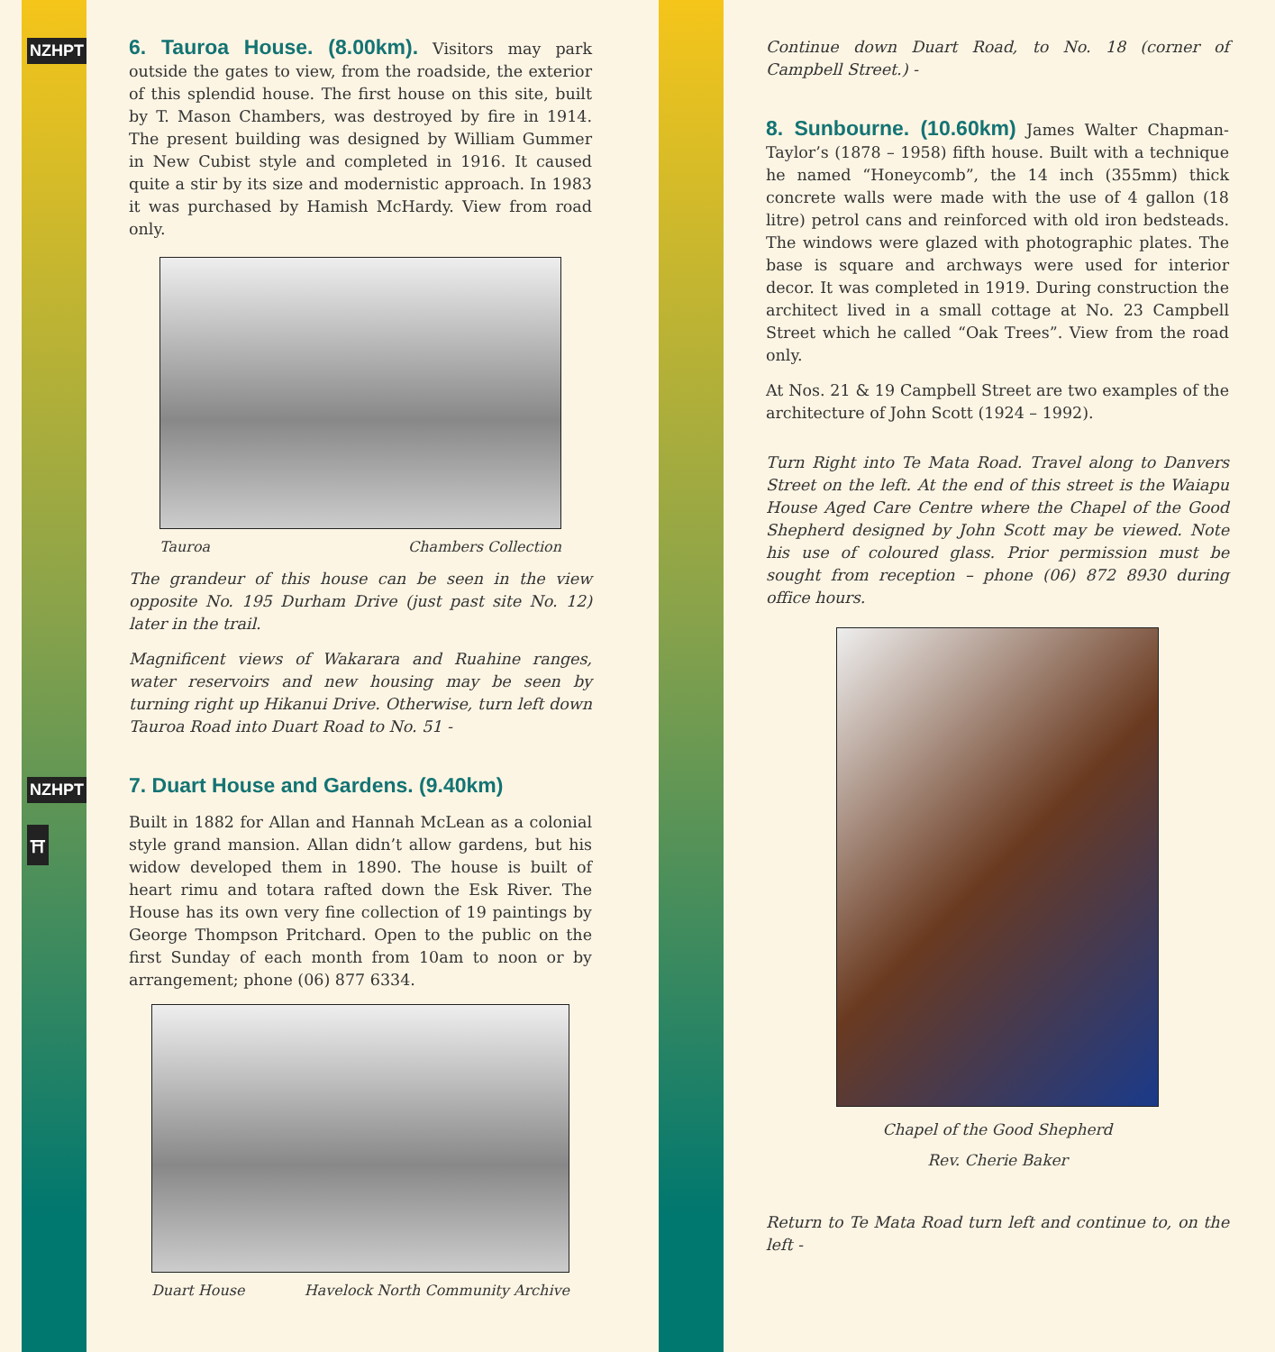NZHPT
NZHPT
⛩
6. Tauroa House. (8.00km). Visitors may park outside the gates to view, from the roadside, the exterior of this splendid house. The first house on this site, built by T. Mason Chambers, was destroyed by fire in 1914. The present building was designed by William Gummer in New Cubist style and completed in 1916. It caused quite a stir by its size and modernistic approach. In 1983 it was purchased by Hamish McHardy. View from road only.
Tauroa Chambers Collection
The grandeur of this house can be seen in the view opposite No. 195 Durham Drive (just past site No. 12) later in the trail.
Magnificent views of Wakarara and Ruahine ranges, water reservoirs and new housing may be seen by turning right up Hikanui Drive. Otherwise, turn left down Tauroa Road into Duart Road to No. 51 -
7. Duart House and Gardens. (9.40km)
Built in 1882 for Allan and Hannah McLean as a colonial style grand mansion. Allan didn’t allow gardens, but his widow developed them in 1890. The house is built of heart rimu and totara rafted down the Esk River. The House has its own very fine collection of 19 paintings by George Thompson Pritchard. Open to the public on the first Sunday of each month from 10am to noon or by arrangement; phone (06) 877 6334.
Duart House Havelock North Community Archive
Continue down Duart Road, to No. 18 (corner of Campbell Street.) -
8. Sunbourne. (10.60km) James Walter Chapman-Taylor’s (1878 – 1958) fifth house. Built with a technique he named “Honeycomb”, the 14 inch (355mm) thick concrete walls were made with the use of 4 gallon (18 litre) petrol cans and reinforced with old iron bedsteads. The windows were glazed with photographic plates. The base is square and archways were used for interior decor. It was completed in 1919. During construction the architect lived in a small cottage at No. 23 Campbell Street which he called “Oak Trees”. View from the road only.
At Nos. 21 & 19 Campbell Street are two examples of the architecture of John Scott (1924 – 1992).
Turn Right into Te Mata Road. Travel along to Danvers Street on the left. At the end of this street is the Waiapu House Aged Care Centre where the Chapel of the Good Shepherd designed by John Scott may be viewed. Note his use of coloured glass. Prior permission must be sought from reception – phone (06) 872 8930 during office hours.
Chapel of the Good Shepherd
Rev. Cherie Baker
Return to Te Mata Road turn left and continue to, on the left -